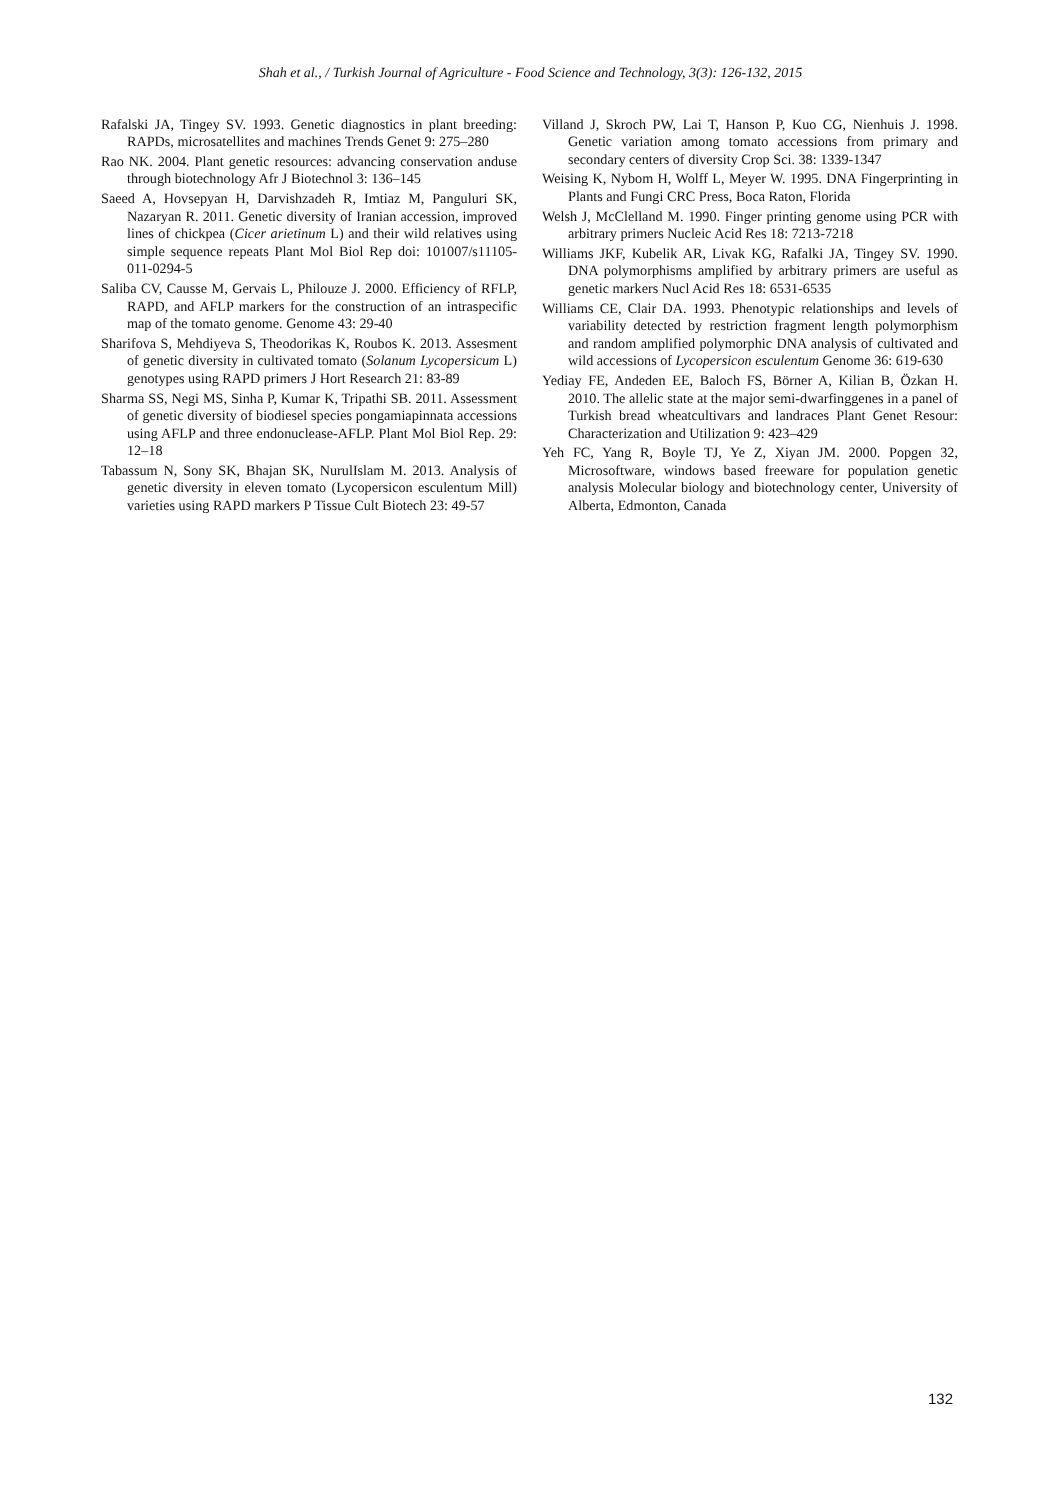Shah et al., / Turkish Journal of Agriculture - Food Science and Technology, 3(3): 126-132, 2015
Rafalski JA, Tingey SV. 1993. Genetic diagnostics in plant breeding: RAPDs, microsatellites and machines Trends Genet 9: 275–280
Rao NK. 2004. Plant genetic resources: advancing conservation anduse through biotechnology Afr J Biotechnol 3: 136–145
Saeed A, Hovsepyan H, Darvishzadeh R, Imtiaz M, Panguluri SK, Nazaryan R. 2011. Genetic diversity of Iranian accession, improved lines of chickpea (Cicer arietinum L) and their wild relatives using simple sequence repeats Plant Mol Biol Rep doi: 101007/s11105-011-0294-5
Saliba CV, Causse M, Gervais L, Philouze J. 2000. Efficiency of RFLP, RAPD, and AFLP markers for the construction of an intraspecific map of the tomato genome. Genome 43: 29-40
Sharifova S, Mehdiyeva S, Theodorikas K, Roubos K. 2013. Assesment of genetic diversity in cultivated tomato (Solanum Lycopersicum L) genotypes using RAPD primers J Hort Research 21: 83-89
Sharma SS, Negi MS, Sinha P, Kumar K, Tripathi SB. 2011. Assessment of genetic diversity of biodiesel species pongamiapinnata accessions using AFLP and three endonuclease-AFLP. Plant Mol Biol Rep. 29: 12–18
Tabassum N, Sony SK, Bhajan SK, NurulIslam M. 2013. Analysis of genetic diversity in eleven tomato (Lycopersicon esculentum Mill) varieties using RAPD markers P Tissue Cult Biotech 23: 49-57
Villand J, Skroch PW, Lai T, Hanson P, Kuo CG, Nienhuis J. 1998. Genetic variation among tomato accessions from primary and secondary centers of diversity Crop Sci. 38: 1339-1347
Weising K, Nybom H, Wolff L, Meyer W. 1995. DNA Fingerprinting in Plants and Fungi CRC Press, Boca Raton, Florida
Welsh J, McClelland M. 1990. Finger printing genome using PCR with arbitrary primers Nucleic Acid Res 18: 7213-7218
Williams JKF, Kubelik AR, Livak KG, Rafalki JA, Tingey SV. 1990. DNA polymorphisms amplified by arbitrary primers are useful as genetic markers Nucl Acid Res 18: 6531-6535
Williams CE, Clair DA. 1993. Phenotypic relationships and levels of variability detected by restriction fragment length polymorphism and random amplified polymorphic DNA analysis of cultivated and wild accessions of Lycopersicon esculentum Genome 36: 619-630
Yediay FE, Andeden EE, Baloch FS, Börner A, Kilian B, Özkan H. 2010. The allelic state at the major semi-dwarfinggenes in a panel of Turkish bread wheatcultivars and landraces Plant Genet Resour: Characterization and Utilization 9: 423–429
Yeh FC, Yang R, Boyle TJ, Ye Z, Xiyan JM. 2000. Popgen 32, Microsoftware, windows based freeware for population genetic analysis Molecular biology and biotechnology center, University of Alberta, Edmonton, Canada
132